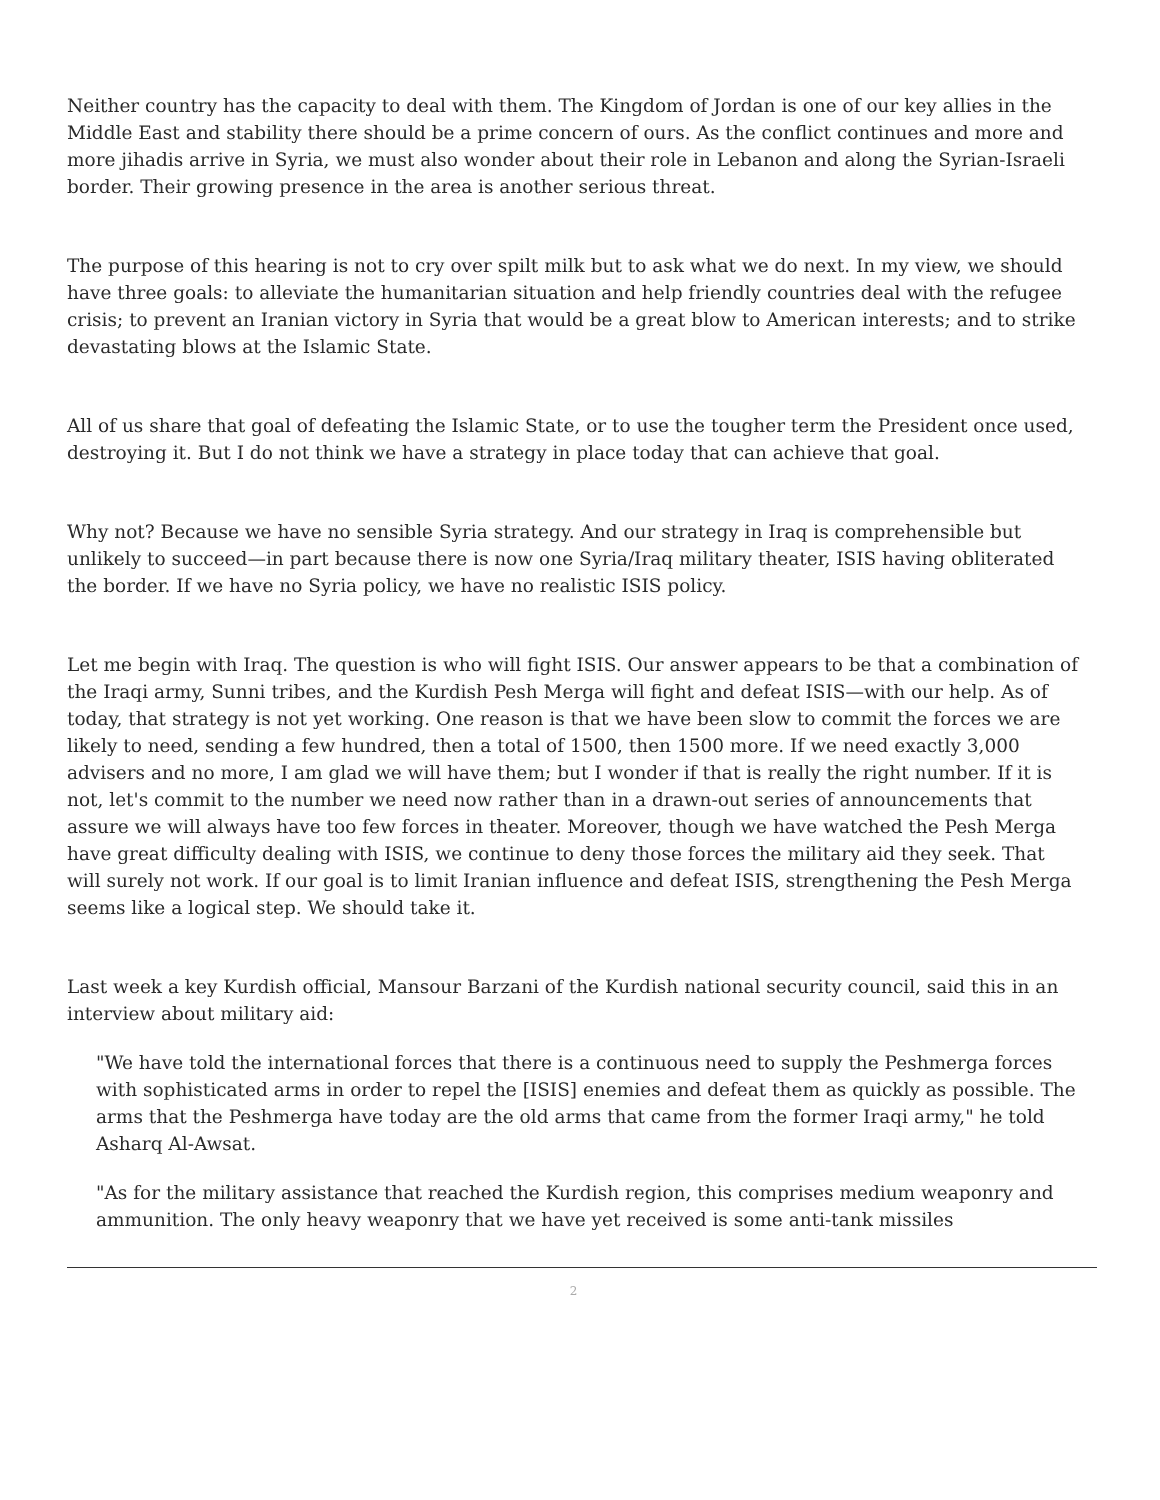Neither country has the capacity to deal with them. The Kingdom of Jordan is one of our key allies in the Middle East and stability there should be a prime concern of ours. As the conflict continues and more and more jihadis arrive in Syria, we must also wonder about their role in Lebanon and along the Syrian-Israeli border. Their growing presence in the area is another serious threat.
The purpose of this hearing is not to cry over spilt milk but to ask what we do next. In my view, we should have three goals: to alleviate the humanitarian situation and help friendly countries deal with the refugee crisis; to prevent an Iranian victory in Syria that would be a great blow to American interests; and to strike devastating blows at the Islamic State.
All of us share that goal of defeating the Islamic State, or to use the tougher term the President once used, destroying it. But I do not think we have a strategy in place today that can achieve that goal.
Why not? Because we have no sensible Syria strategy. And our strategy in Iraq is comprehensible but unlikely to succeed—in part because there is now one Syria/Iraq military theater, ISIS having obliterated the border. If we have no Syria policy, we have no realistic ISIS policy.
Let me begin with Iraq. The question is who will fight ISIS. Our answer appears to be that a combination of the Iraqi army, Sunni tribes, and the Kurdish Pesh Merga will fight and defeat ISIS—with our help. As of today, that strategy is not yet working. One reason is that we have been slow to commit the forces we are likely to need, sending a few hundred, then a total of 1500, then 1500 more. If we need exactly 3,000 advisers and no more, I am glad we will have them; but I wonder if that is really the right number. If it is not, let's commit to the number we need now rather than in a drawn-out series of announcements that assure we will always have too few forces in theater. Moreover, though we have watched the Pesh Merga have great difficulty dealing with ISIS, we continue to deny those forces the military aid they seek. That will surely not work. If our goal is to limit Iranian influence and defeat ISIS, strengthening the Pesh Merga seems like a logical step. We should take it.
Last week a key Kurdish official, Mansour Barzani of the Kurdish national security council, said this in an interview about military aid:
"We have told the international forces that there is a continuous need to supply the Peshmerga forces with sophisticated arms in order to repel the [ISIS] enemies and defeat them as quickly as possible. The arms that the Peshmerga have today are the old arms that came from the former Iraqi army," he told Asharq Al-Awsat.
"As for the military assistance that reached the Kurdish region, this comprises medium weaponry and ammunition. The only heavy weaponry that we have yet received is some anti-tank missiles
2